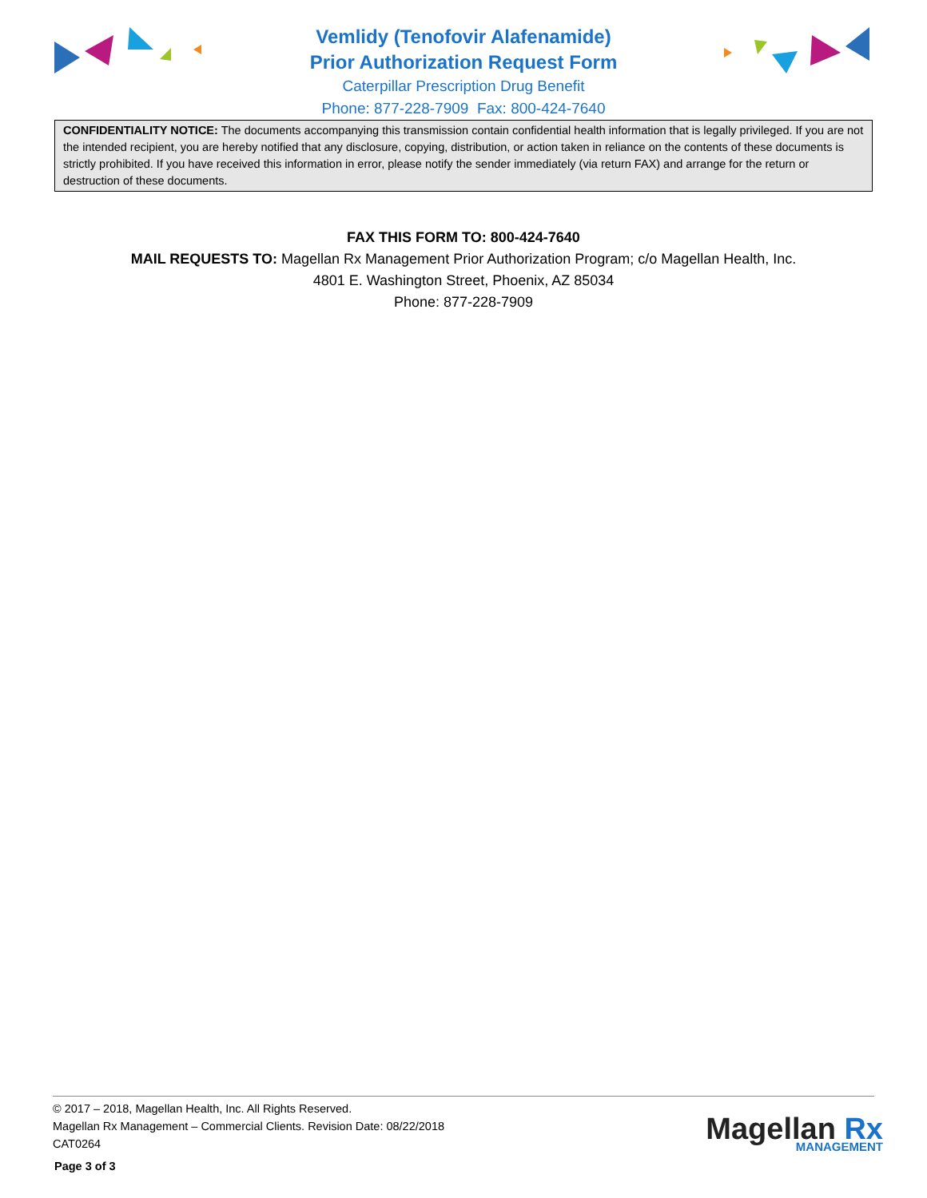Vemlidy (Tenofovir Alafenamide)
Prior Authorization Request Form
Caterpillar Prescription Drug Benefit
Phone: 877-228-7909 Fax: 800-424-7640
CONFIDENTIALITY NOTICE: The documents accompanying this transmission contain confidential health information that is legally privileged. If you are not the intended recipient, you are hereby notified that any disclosure, copying, distribution, or action taken in reliance on the contents of these documents is strictly prohibited. If you have received this information in error, please notify the sender immediately (via return FAX) and arrange for the return or destruction of these documents.
FAX THIS FORM TO: 800-424-7640
MAIL REQUESTS TO: Magellan Rx Management Prior Authorization Program; c/o Magellan Health, Inc.
4801 E. Washington Street, Phoenix, AZ 85034
Phone: 877-228-7909
© 2017 – 2018, Magellan Health, Inc. All Rights Reserved.
Magellan Rx Management – Commercial Clients. Revision Date: 08/22/2018
CAT0264
Page 3 of 3
Magellan Rx
MANAGEMENT